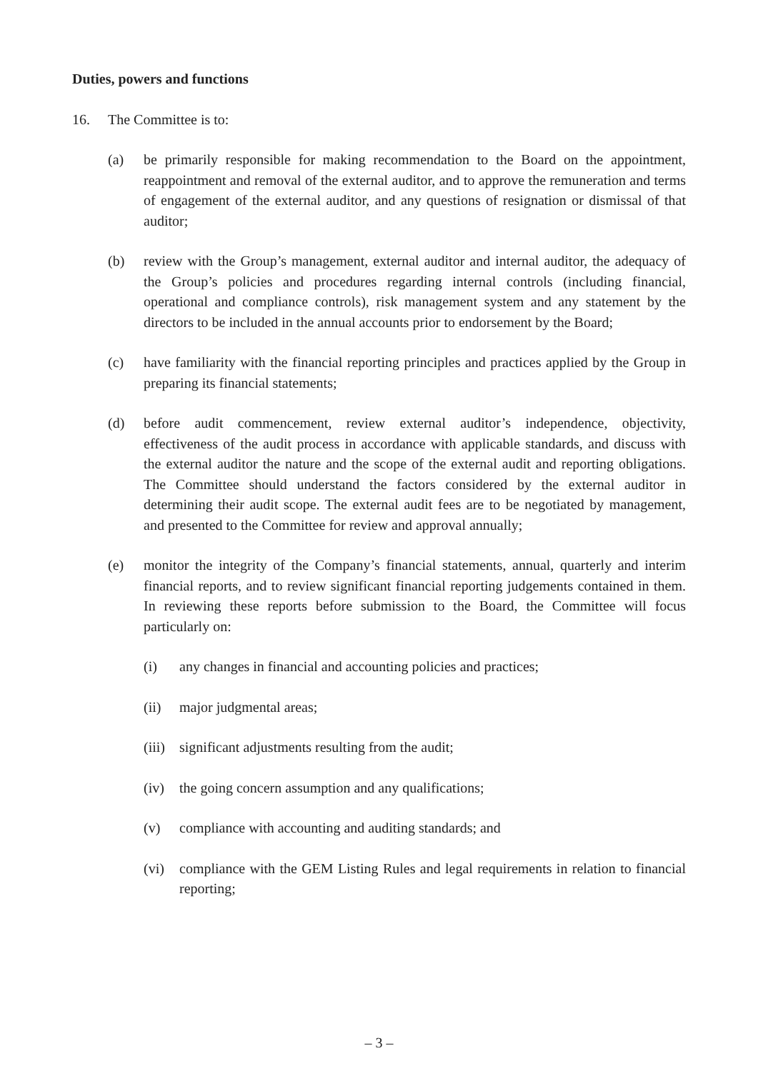Duties, powers and functions
16. The Committee is to:
(a) be primarily responsible for making recommendation to the Board on the appointment, reappointment and removal of the external auditor, and to approve the remuneration and terms of engagement of the external auditor, and any questions of resignation or dismissal of that auditor;
(b) review with the Group’s management, external auditor and internal auditor, the adequacy of the Group’s policies and procedures regarding internal controls (including financial, operational and compliance controls), risk management system and any statement by the directors to be included in the annual accounts prior to endorsement by the Board;
(c) have familiarity with the financial reporting principles and practices applied by the Group in preparing its financial statements;
(d) before audit commencement, review external auditor’s independence, objectivity, effectiveness of the audit process in accordance with applicable standards, and discuss with the external auditor the nature and the scope of the external audit and reporting obligations. The Committee should understand the factors considered by the external auditor in determining their audit scope. The external audit fees are to be negotiated by management, and presented to the Committee for review and approval annually;
(e) monitor the integrity of the Company’s financial statements, annual, quarterly and interim financial reports, and to review significant financial reporting judgements contained in them. In reviewing these reports before submission to the Board, the Committee will focus particularly on:
(i) any changes in financial and accounting policies and practices;
(ii) major judgmental areas;
(iii)
significant adjustments resulting from the audit;
(iv) the going concern assumption and any qualifications;
(v) compliance with accounting and auditing standards; and
(vi) compliance with the GEM Listing Rules and legal requirements in relation to financial reporting;
– 3 –